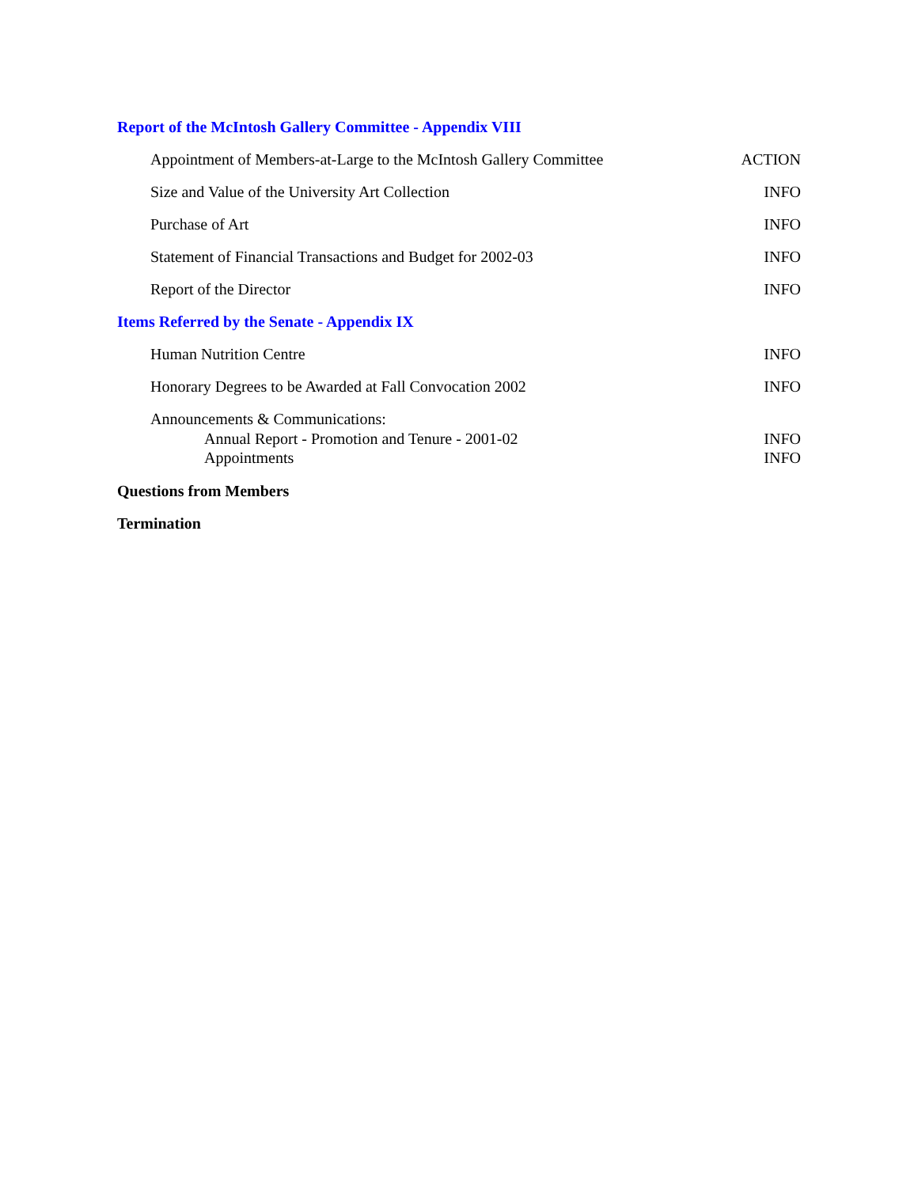Report of the McIntosh Gallery Committee - Appendix VIII
Appointment of Members-at-Large to the McIntosh Gallery Committee ACTION
Size and Value of the University Art Collection INFO
Purchase of Art INFO
Statement of Financial Transactions and Budget for 2002-03 INFO
Report of the Director INFO
Items Referred by the Senate - Appendix IX
Human Nutrition Centre INFO
Honorary Degrees to be Awarded at Fall Convocation 2002 INFO
Announcements & Communications:
Annual Report - Promotion and Tenure - 2001-02 INFO
Appointments INFO
Questions from Members
Termination